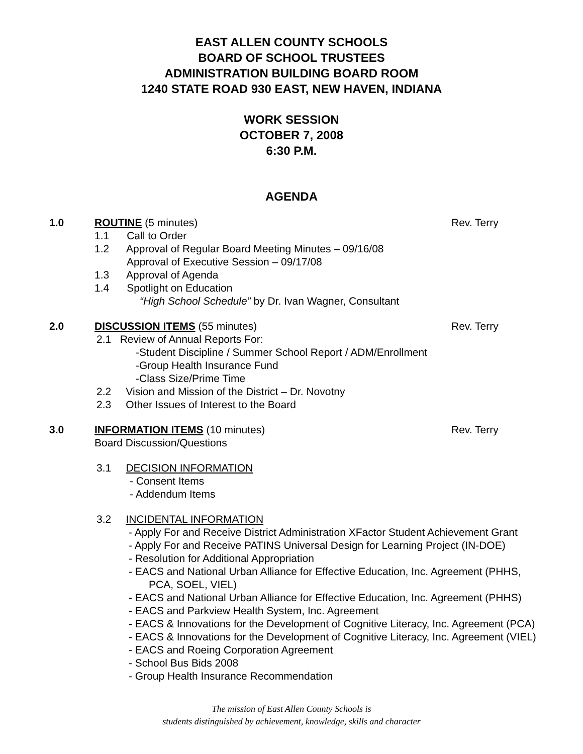EAST ALLEN COUNTY SCHOOLS
BOARD OF SCHOOL TRUSTEES
ADMINISTRATION BUILDING BOARD ROOM
1240 STATE ROAD 930 EAST, NEW HAVEN, INDIANA
WORK SESSION
OCTOBER 7, 2008
6:30 P.M.
AGENDA
1.0 ROUTINE (5 minutes) Rev. Terry
1.1 Call to Order
1.2 Approval of Regular Board Meeting Minutes – 09/16/08
Approval of Executive Session – 09/17/08
1.3 Approval of Agenda
1.4 Spotlight on Education
“High School Schedule” by Dr. Ivan Wagner, Consultant
2.0 DISCUSSION ITEMS (55 minutes) Rev. Terry
2.1 Review of Annual Reports For:
-Student Discipline / Summer School Report / ADM/Enrollment
-Group Health Insurance Fund
-Class Size/Prime Time
2.2 Vision and Mission of the District – Dr. Novotny
2.3 Other Issues of Interest to the Board
3.0 INFORMATION ITEMS (10 minutes)
Board Discussion/Questions
Rev. Terry
3.1 DECISION INFORMATION
- Consent Items
- Addendum Items
3.2 INCIDENTAL INFORMATION
- Apply For and Receive District Administration XFactor Student Achievement Grant
- Apply For and Receive PATINS Universal Design for Learning Project (IN-DOE)
- Resolution for Additional Appropriation
- EACS and National Urban Alliance for Effective Education, Inc. Agreement (PHHS,
PCA, SOEL, VIEL)
- EACS and National Urban Alliance for Effective Education, Inc. Agreement (PHHS)
- EACS and Parkview Health System, Inc. Agreement
- EACS & Innovations for the Development of Cognitive Literacy, Inc. Agreement (PCA)
- EACS & Innovations for the Development of Cognitive Literacy, Inc. Agreement (VIEL)
- EACS and Roeing Corporation Agreement
- School Bus Bids 2008
- Group Health Insurance Recommendation
The mission of East Allen County Schools is
students distinguished by achievement, knowledge, skills and character